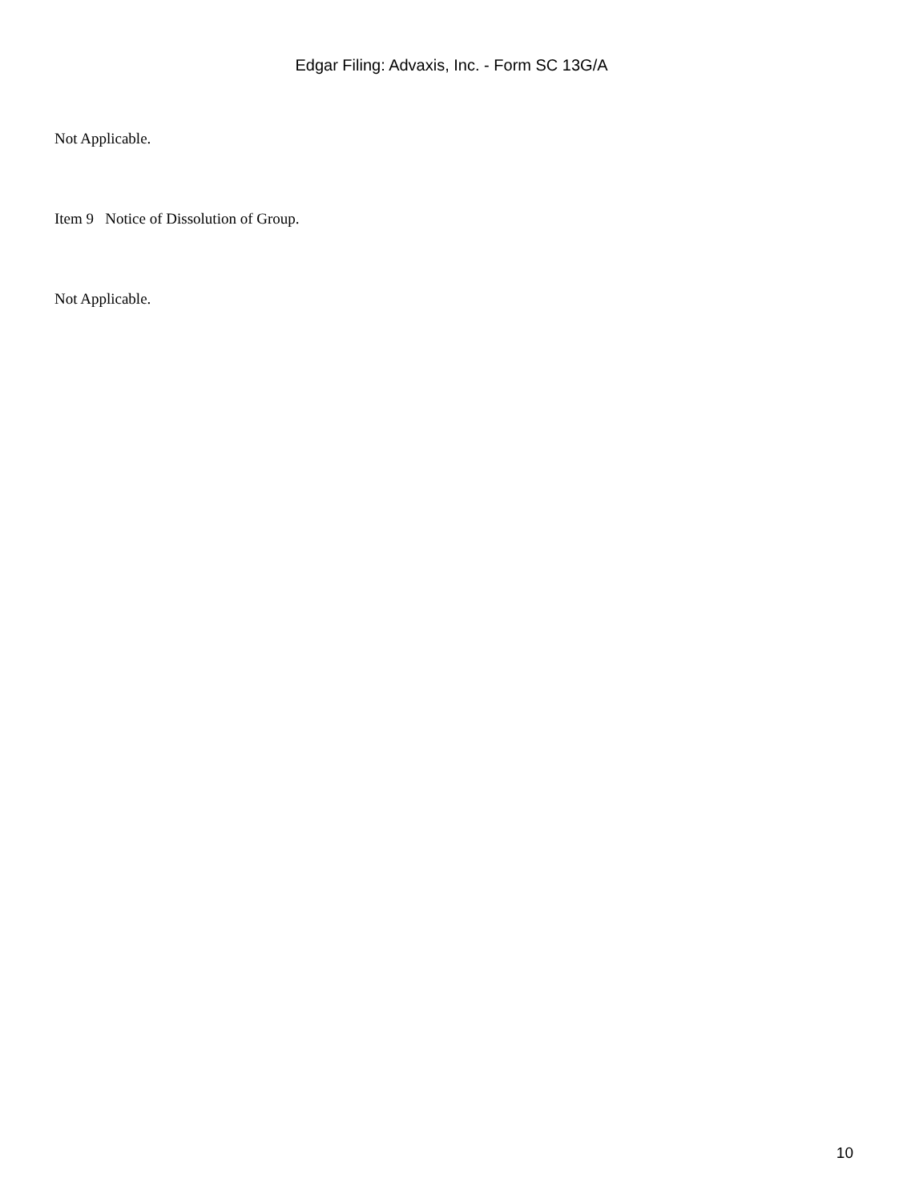Edgar Filing: Advaxis, Inc. - Form SC 13G/A
Not Applicable.
Item 9 Notice of Dissolution of Group.
Not Applicable.
10